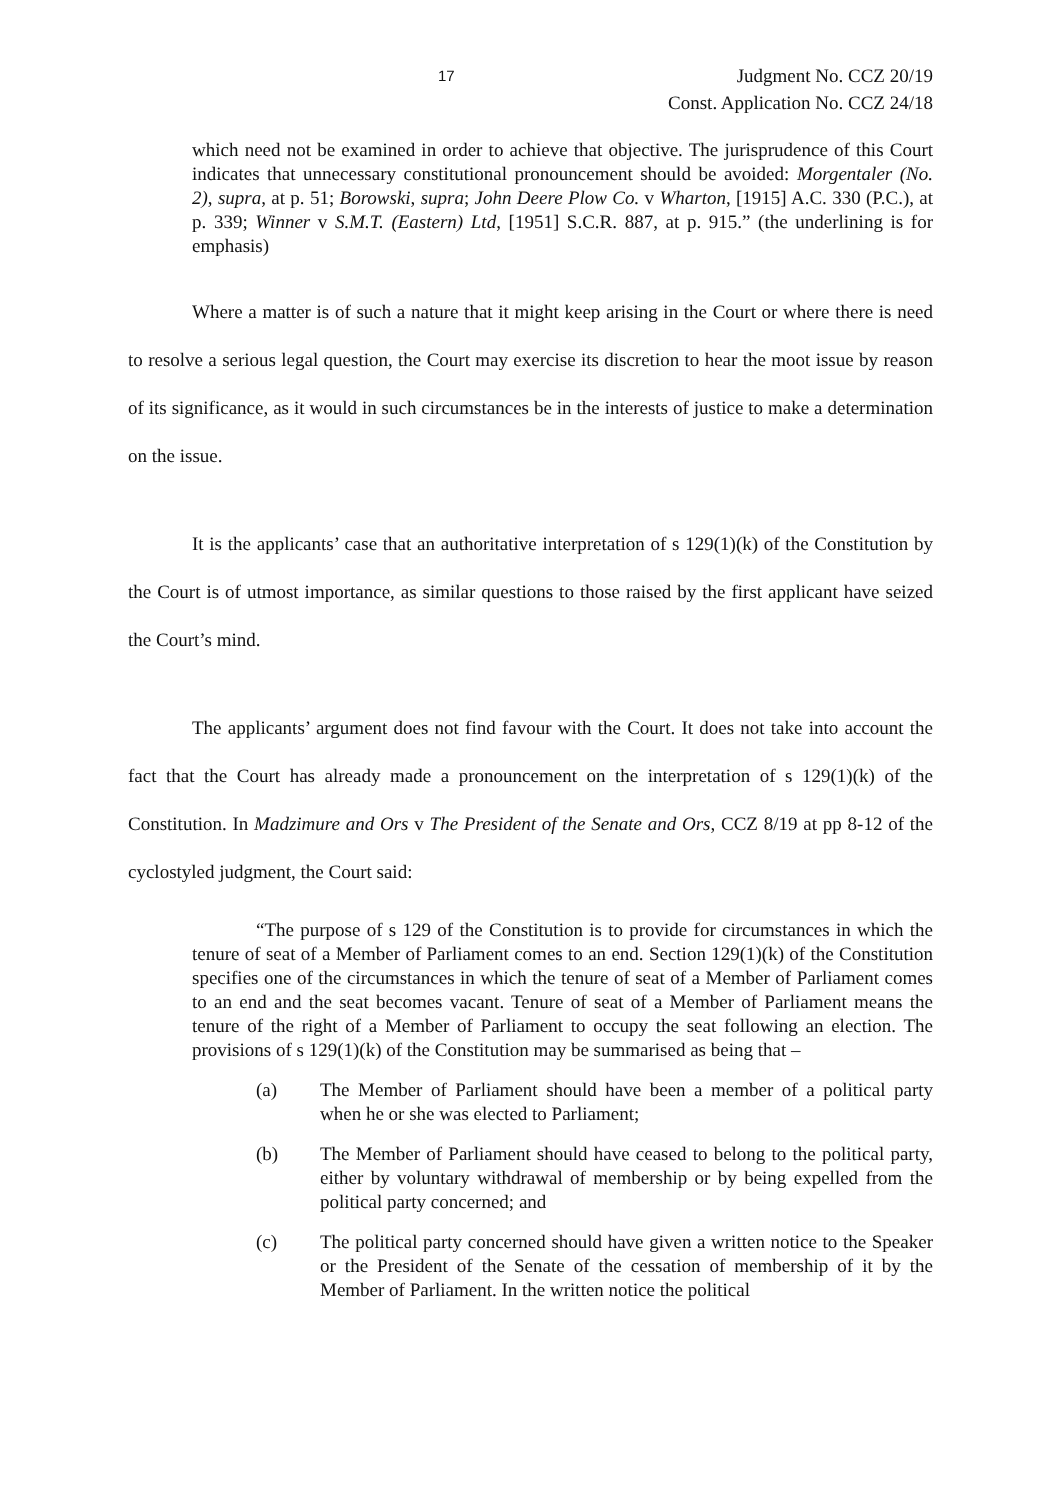17
Judgment No. CCZ 20/19
Const. Application No. CCZ 24/18
which need not be examined in order to achieve that objective. The jurisprudence of this Court indicates that unnecessary constitutional pronouncement should be avoided: Morgentaler (No. 2), supra, at p. 51; Borowski, supra; John Deere Plow Co. v Wharton, [1915] A.C. 330 (P.C.), at p. 339; Winner v S.M.T. (Eastern) Ltd, [1951] S.C.R. 887, at p. 915.” (the underlining is for emphasis)
Where a matter is of such a nature that it might keep arising in the Court or where there is need to resolve a serious legal question, the Court may exercise its discretion to hear the moot issue by reason of its significance, as it would in such circumstances be in the interests of justice to make a determination on the issue.
It is the applicants’ case that an authoritative interpretation of s 129(1)(k) of the Constitution by the Court is of utmost importance, as similar questions to those raised by the first applicant have seized the Court’s mind.
The applicants’ argument does not find favour with the Court. It does not take into account the fact that the Court has already made a pronouncement on the interpretation of s 129(1)(k) of the Constitution. In Madzimure and Ors v The President of the Senate and Ors, CCZ 8/19 at pp 8-12 of the cyclostyled judgment, the Court said:
“The purpose of s 129 of the Constitution is to provide for circumstances in which the tenure of seat of a Member of Parliament comes to an end. Section 129(1)(k) of the Constitution specifies one of the circumstances in which the tenure of seat of a Member of Parliament comes to an end and the seat becomes vacant. Tenure of seat of a Member of Parliament means the tenure of the right of a Member of Parliament to occupy the seat following an election. The provisions of s 129(1)(k) of the Constitution may be summarised as being that –
(a) The Member of Parliament should have been a member of a political party when he or she was elected to Parliament;
(b) The Member of Parliament should have ceased to belong to the political party, either by voluntary withdrawal of membership or by being expelled from the political party concerned; and
(c) The political party concerned should have given a written notice to the Speaker or the President of the Senate of the cessation of membership of it by the Member of Parliament. In the written notice the political